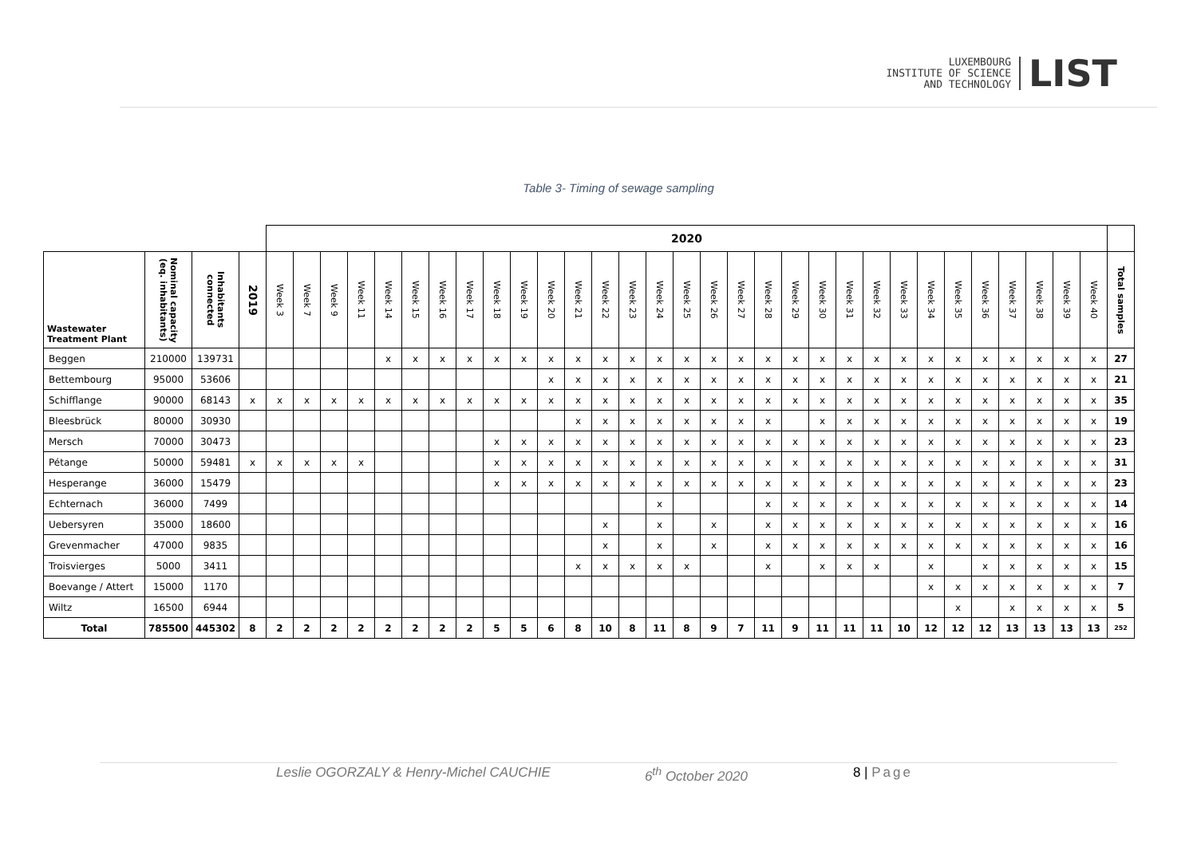LUXEMBOURG
INSTITUTE OF SCIENCE
AND TECHNOLOGY
LIST
Table 3- Timing of sewage sampling
| | | | | 2020 | | | | | | | | | | | | | | | | | | | | | | | | | | | | | | | |
| --- | --- | --- | --- | --- | --- | --- | --- | --- | --- | --- | --- | --- | --- | --- | --- | --- | --- | --- | --- | --- | --- | --- | --- | --- | --- | --- | --- | --- | --- | --- | --- | --- | --- | --- | --- |
| Wastewater Treatment Plant | Nominal capacity (eq. inhabitants) | Inhabitants connected | 2019 | Week 3 | Week 7 | Week 9 | Week 11 | Week 14 | Week 15 | Week 16 | Week 17 | Week 18 | Week 19 | Week 20 | Week 21 | Week 22 | Week 23 | Week 24 | Week 25 | Week 26 | Week 27 | Week 28 | Week 29 | Week 30 | Week 31 | Week 32 | Week 33 | Week 34 | Week 35 | Week 36 | Week 37 | Week 38 | Week 39 | Week 40 | Total samples |
| Beggen | 210000 | 139731 | | | | | | x | x | x | x | x | x | x | x | x | x | x | x | x | x | x | x | x | x | x | x | x | x | x | x | x | x | x | 27 |
| Bettembourg | 95000 | 53606 | | | | | | | | | | | | x | x | x | x | x | x | x | x | x | x | x | x | x | x | x | x | x | x | x | x | x | 21 |
| Schifflange | 90000 | 68143 | x | x | x | x | x | x | x | x | x | x | x | x | x | x | x | x | x | x | x | x | x | x | x | x | x | x | x | x | x | x | x | x | 35 |
| Bleesbrück | 80000 | 30930 | | | | | | | | | | | | | x | x | x | x | x | x | x | x | | x | x | x | x | x | x | x | x | x | x | x | 19 |
| Mersch | 70000 | 30473 | | | | | | | | | | x | x | x | x | x | x | x | x | x | x | x | x | x | x | x | x | x | x | x | x | x | x | x | 23 |
| Pétange | 50000 | 59481 | x | x | x | x | x | | | | | x | x | x | x | x | x | x | x | x | x | x | x | x | x | x | x | x | x | x | x | x | x | x | 31 |
| Hesperange | 36000 | 15479 | | | | | | | | | | x | x | x | x | x | x | x | x | x | x | x | x | x | x | x | x | x | x | x | x | x | x | x | 23 |
| Echternach | 36000 | 7499 | | | | | | | | | | | | | | | | x | | | | x | x | x | x | x | x | x | x | x | x | x | x | x | 14 |
| Uebersyren | 35000 | 18600 | | | | | | | | | | | | | | x | | x | | x | | x | x | x | x | x | x | x | x | x | x | x | x | x | 16 |
| Grevenmacher | 47000 | 9835 | | | | | | | | | | | | | | x | | x | | x | | x | x | x | x | x | x | x | x | x | x | x | x | x | 16 |
| Troisvierges | 5000 | 3411 | | | | | | | | | | | | | x | x | x | x | x | | | x | | x | x | x | | x | | x | x | x | x | x | 15 |
| Boevange / Attert | 15000 | 1170 | | | | | | | | | | | | | | | | | | | | | | | | | | x | x | x | x | x | x | x | 7 |
| Wiltz | 16500 | 6944 | | | | | | | | | | | | | | | | | | | | | | | | | | | x | | x | x | x | x | 5 |
| Total | 785500 | 445302 | 8 | 2 | 2 | 2 | 2 | 2 | 2 | 2 | 2 | 5 | 5 | 6 | 8 | 10 | 8 | 11 | 8 | 9 | 7 | 11 | 9 | 11 | 11 | 11 | 10 | 12 | 12 | 12 | 13 | 13 | 13 | 13 | 252 |
Leslie OGORZALY & Henry-Michel CAUCHIE 6<sup>th</sup> October 2020 8 | Page